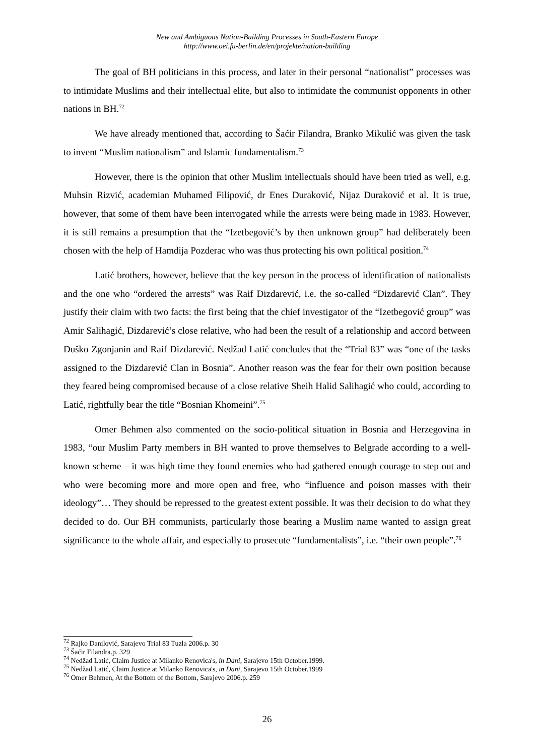New and Ambiguous Nation-Building Processes in South-Eastern Europe
http://www.oei.fu-berlin.de/en/projekte/nation-building
The goal of BH politicians in this process, and later in their personal “nationalist” processes was to intimidate Muslims and their intellectual elite, but also to intimidate the communist opponents in other nations in BH.<sup>72</sup>
We have already mentioned that, according to Šaćir Filandra, Branko Mikulić was given the task to invent “Muslim nationalism” and Islamic fundamentalism.<sup>73</sup>
However, there is the opinion that other Muslim intellectuals should have been tried as well, e.g. Muhsin Rizvić, academian Muhamed Filipović, dr Enes Duraković, Nijaz Duraković et al. It is true, however, that some of them have been interrogated while the arrests were being made in 1983. However, it is still remains a presumption that the “Izetbegović’s by then unknown group” had deliberately been chosen with the help of Hamdija Pozderac who was thus protecting his own political position.<sup>74</sup>
Latić brothers, however, believe that the key person in the process of identification of nationalists and the one who “ordered the arrests” was Raif Dizdarević, i.e. the so-called “Dizdarević Clan”. They justify their claim with two facts: the first being that the chief investigator of the “Izetbegović group” was Amir Salihagić, Dizdarević’s close relative, who had been the result of a relationship and accord between Duško Zgonjanin and Raif Dizdarević. Nedžad Latić concludes that the “Trial 83” was “one of the tasks assigned to the Dizdarević Clan in Bosnia”. Another reason was the fear for their own position because they feared being compromised because of a close relative Sheih Halid Salihagić who could, according to Latić, rightfully bear the title “Bosnian Khomeini”.<sup>75</sup>
Omer Behmen also commented on the socio-political situation in Bosnia and Herzegovina in 1983, “our Muslim Party members in BH wanted to prove themselves to Belgrade according to a well-known scheme – it was high time they found enemies who had gathered enough courage to step out and who were becoming more and more open and free, who “influence and poison masses with their ideology”… They should be repressed to the greatest extent possible. It was their decision to do what they decided to do. Our BH communists, particularly those bearing a Muslim name wanted to assign great significance to the whole affair, and especially to prosecute “fundamentalists”, i.e. “their own people”.<sup>76</sup>
<sup>72</sup> Rajko Danilović, Sarajevo Trial 83 Tuzla 2006.p. 30
<sup>73</sup> Šaćir Filandra.p. 329
<sup>74</sup> Nedžad Latić, Claim Justice at Milanko Renovica's, in Dani, Sarajevo 15th October.1999.
<sup>75</sup> Nedžad Latić, Claim Justice at Milanko Renovica's, in Dani, Sarajevo 15th October.1999
<sup>76</sup> Omer Behmen, At the Bottom of the Bottom, Sarajevo 2006.p. 259
26